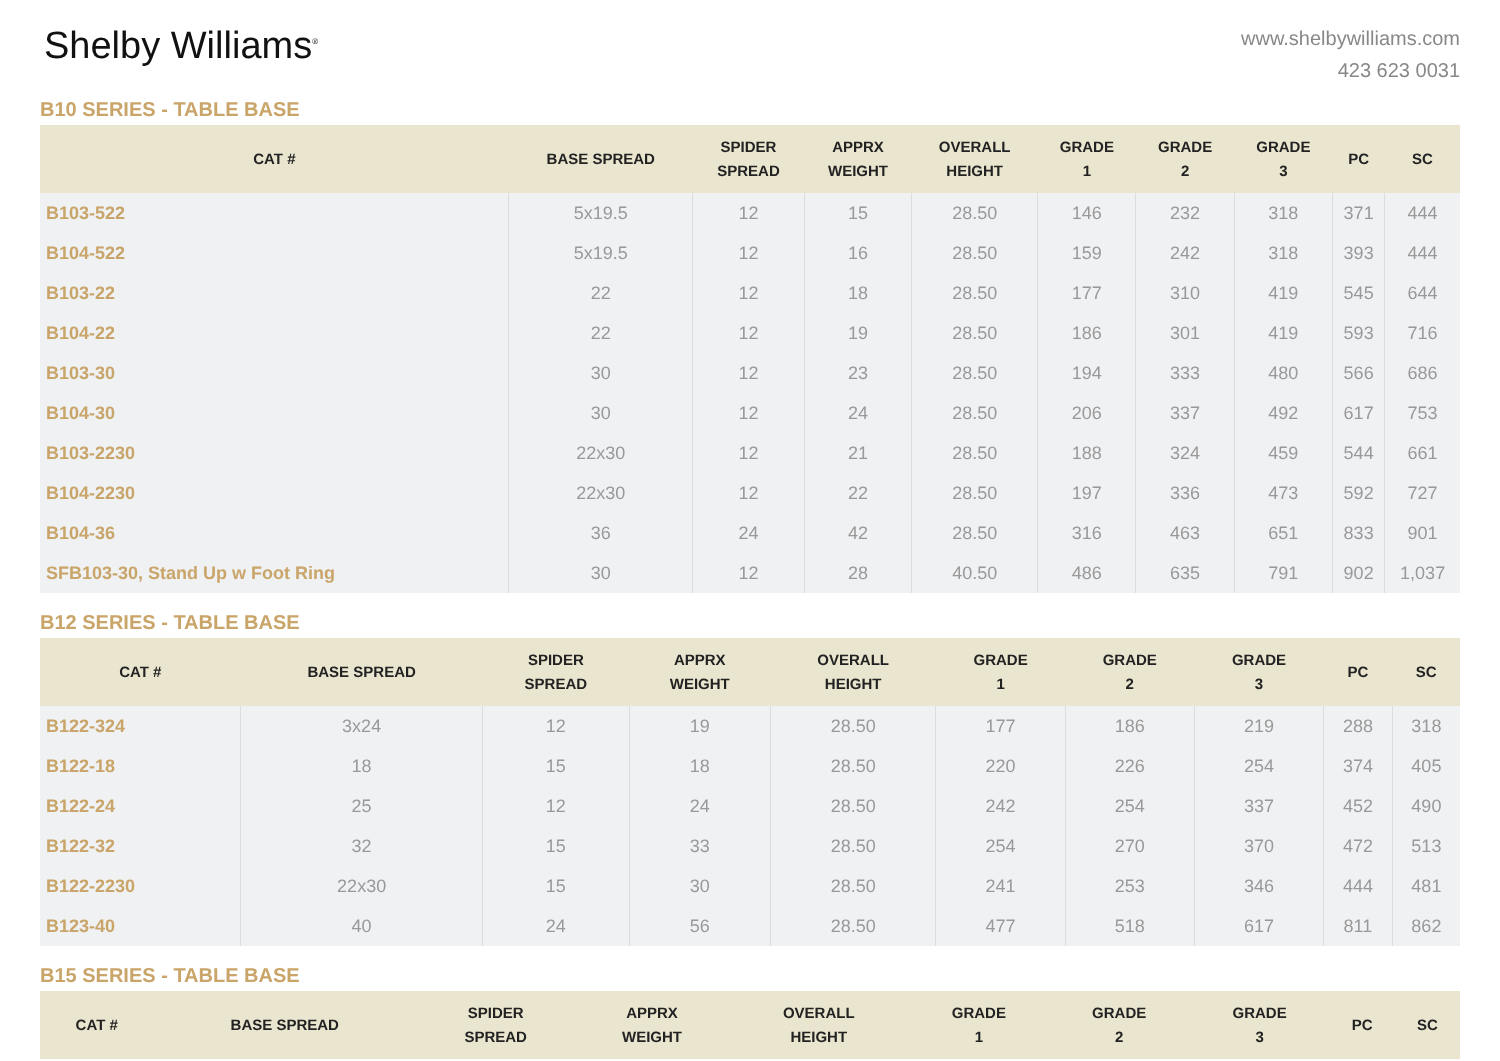Shelby Williams<sup>®</sup>
www.shelbywilliams.com
423 623 0031
B10 SERIES - TABLE BASE
| CAT # | BASE SPREAD | SPIDER SPREAD | APPRX WEIGHT | OVERALL HEIGHT | GRADE 1 | GRADE 2 | GRADE 3 | PC | SC |
| --- | --- | --- | --- | --- | --- | --- | --- | --- | --- |
| B103-522 | 5x19.5 | 12 | 15 | 28.50 | 146 | 232 | 318 | 371 | 444 |
| B104-522 | 5x19.5 | 12 | 16 | 28.50 | 159 | 242 | 318 | 393 | 444 |
| B103-22 | 22 | 12 | 18 | 28.50 | 177 | 310 | 419 | 545 | 644 |
| B104-22 | 22 | 12 | 19 | 28.50 | 186 | 301 | 419 | 593 | 716 |
| B103-30 | 30 | 12 | 23 | 28.50 | 194 | 333 | 480 | 566 | 686 |
| B104-30 | 30 | 12 | 24 | 28.50 | 206 | 337 | 492 | 617 | 753 |
| B103-2230 | 22x30 | 12 | 21 | 28.50 | 188 | 324 | 459 | 544 | 661 |
| B104-2230 | 22x30 | 12 | 22 | 28.50 | 197 | 336 | 473 | 592 | 727 |
| B104-36 | 36 | 24 | 42 | 28.50 | 316 | 463 | 651 | 833 | 901 |
| SFB103-30, Stand Up w Foot Ring | 30 | 12 | 28 | 40.50 | 486 | 635 | 791 | 902 | 1,037 |
B12 SERIES - TABLE BASE
| CAT # | BASE SPREAD | SPIDER SPREAD | APPRX WEIGHT | OVERALL HEIGHT | GRADE 1 | GRADE 2 | GRADE 3 | PC | SC |
| --- | --- | --- | --- | --- | --- | --- | --- | --- | --- |
| B122-324 | 3x24 | 12 | 19 | 28.50 | 177 | 186 | 219 | 288 | 318 |
| B122-18 | 18 | 15 | 18 | 28.50 | 220 | 226 | 254 | 374 | 405 |
| B122-24 | 25 | 12 | 24 | 28.50 | 242 | 254 | 337 | 452 | 490 |
| B122-32 | 32 | 15 | 33 | 28.50 | 254 | 270 | 370 | 472 | 513 |
| B122-2230 | 22x30 | 15 | 30 | 28.50 | 241 | 253 | 346 | 444 | 481 |
| B123-40 | 40 | 24 | 56 | 28.50 | 477 | 518 | 617 | 811 | 862 |
B15 SERIES - TABLE BASE
| CAT # | BASE SPREAD | SPIDER SPREAD | APPRX WEIGHT | OVERALL HEIGHT | GRADE 1 | GRADE 2 | GRADE 3 | PC | SC |
| --- | --- | --- | --- | --- | --- | --- | --- | --- | --- |